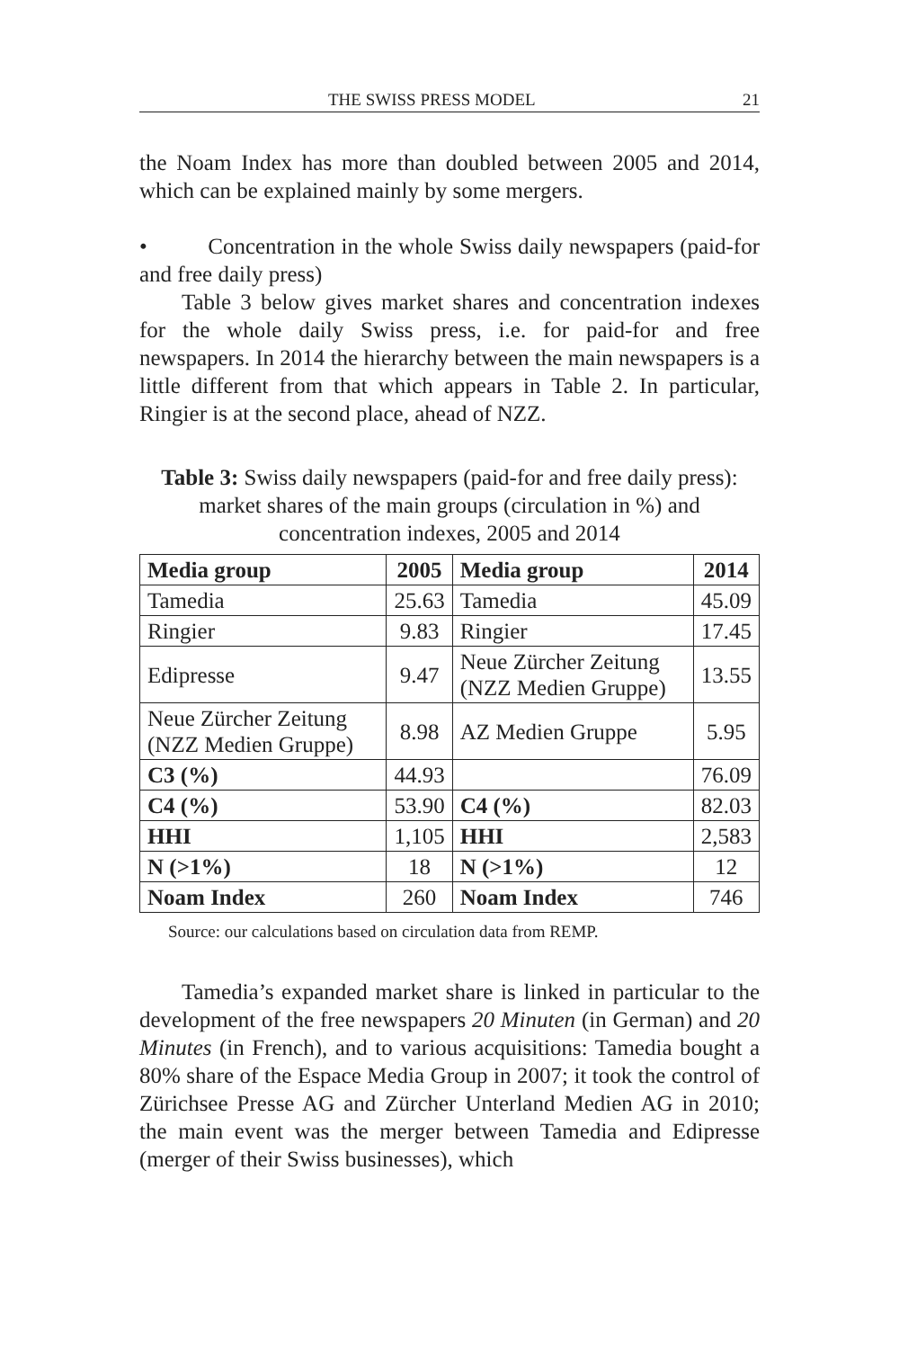THE SWISS PRESS MODEL 21
the Noam Index has more than doubled between 2005 and 2014, which can be explained mainly by some mergers.
• Concentration in the whole Swiss daily newspapers (paid-for and free daily press)
Table 3 below gives market shares and concentration indexes for the whole daily Swiss press, i.e. for paid-for and free newspapers. In 2014 the hierarchy between the main newspapers is a little different from that which appears in Table 2. In particular, Ringier is at the second place, ahead of NZZ.
Table 3: Swiss daily newspapers (paid-for and free daily press): market shares of the main groups (circulation in %) and concentration indexes, 2005 and 2014
| Media group | 2005 | Media group | 2014 |
| --- | --- | --- | --- |
| Tamedia | 25.63 | Tamedia | 45.09 |
| Ringier | 9.83 | Ringier | 17.45 |
| Edipresse | 9.47 | Neue Zürcher Zeitung (NZZ Medien Gruppe) | 13.55 |
| Neue Zürcher Zeitung (NZZ Medien Gruppe) | 8.98 | AZ Medien Gruppe | 5.95 |
| C3 (%) | 44.93 | | 76.09 |
| C4 (%) | 53.90 | C4 (%) | 82.03 |
| HHI | 1,105 | HHI | 2,583 |
| N (>1%) | 18 | N (>1%) | 12 |
| Noam Index | 260 | Noam Index | 746 |
Source: our calculations based on circulation data from REMP.
Tamedia’s expanded market share is linked in particular to the development of the free newspapers 20 Minuten (in German) and 20 Minutes (in French), and to various acquisitions: Tamedia bought a 80% share of the Espace Media Group in 2007; it took the control of Zürichsee Presse AG and Zürcher Unterland Medien AG in 2010; the main event was the merger between Tamedia and Edipresse (merger of their Swiss businesses), which